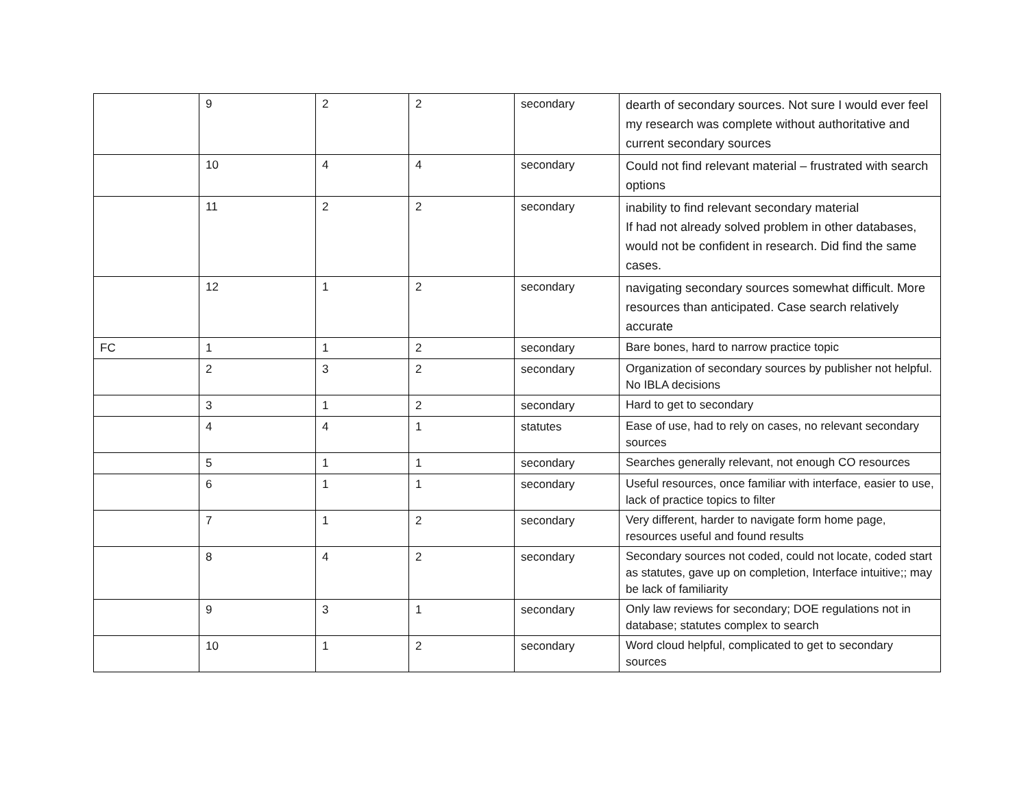| | 9 | 2 | 2 | secondary | dearth of secondary sources. Not sure I would ever feel my research was complete without authoritative and current secondary sources |
| | 10 | 4 | 4 | secondary | Could not find relevant material – frustrated with search options |
| | 11 | 2 | 2 | secondary | inability to find relevant secondary material If had not already solved problem in other databases, would not be confident in research. Did find the same cases. |
| | 12 | 1 | 2 | secondary | navigating secondary sources somewhat difficult. More resources than anticipated. Case search relatively accurate |
| FC | 1 | 1 | 2 | secondary | Bare bones, hard to narrow practice topic |
| | 2 | 3 | 2 | secondary | Organization of secondary sources by publisher not helpful. No IBLA decisions |
| | 3 | 1 | 2 | secondary | Hard to get to secondary |
| | 4 | 4 | 1 | statutes | Ease of use, had to rely on cases, no relevant secondary sources |
| | 5 | 1 | 1 | secondary | Searches generally relevant, not enough CO resources |
| | 6 | 1 | 1 | secondary | Useful resources, once familiar with interface, easier to use, lack of practice topics to filter |
| | 7 | 1 | 2 | secondary | Very different, harder to navigate form home page, resources useful and found results |
| | 8 | 4 | 2 | secondary | Secondary sources not coded, could not locate, coded start as statutes, gave up on completion, Interface intuitive;; may be lack of familiarity |
| | 9 | 3 | 1 | secondary | Only law reviews for secondary; DOE regulations not in database; statutes complex to search |
| | 10 | 1 | 2 | secondary | Word cloud helpful, complicated to get to secondary sources |